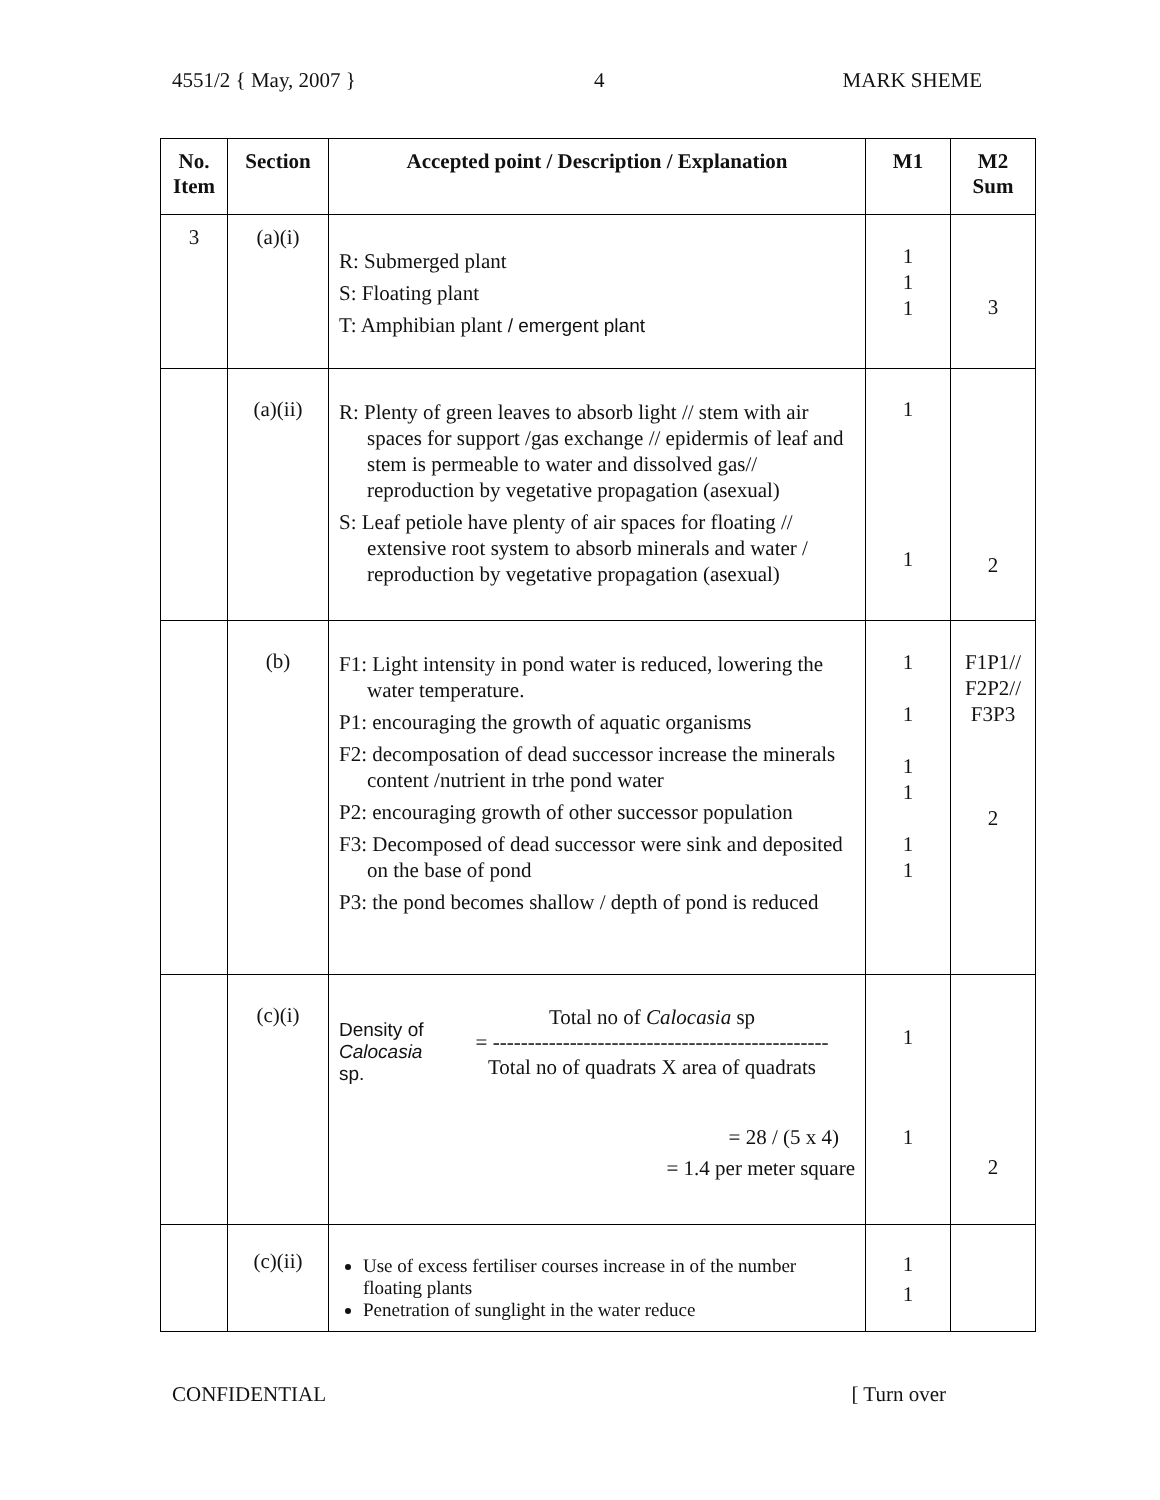4551/2 { May, 2007 } 4 MARK SHEME
| No. Item | Section | Accepted point / Description / Explanation | M1 | M2 Sum |
| --- | --- | --- | --- | --- |
| 3 | (a)(i) | R: Submerged plant S: Floating plant T: Amphibian plant / emergent plant | 1 1 1 | 3 |
| | (a)(ii) | R: Plenty of green leaves to absorb light // stem with air spaces for support /gas exchange // epidermis of leaf and stem is permeable to water and dissolved gas// reproduction by vegetative propagation (asexual) S: Leaf petiole have plenty of air spaces for floating // extensive root system to absorb minerals and water / reproduction by vegetative propagation (asexual) | 1 1 | 2 |
| | (b) | F1: Light intensity in pond water is reduced, lowering the water temperature. P1: encouraging the growth of aquatic organisms F2: decomposation of dead successor increase the minerals content /nutrient in trhe pond water P2: encouraging growth of other successor population F3: Decomposed of dead successor were sink and deposited on the base of pond P3: the pond becomes shallow / depth of pond is reduced | 1 1 1 1 1 1 | F1P1// F2P2// F3P3 2 |
| | (c)(i) | Density of Calocasia sp. Total no of Calocasia sp = ------------------------------------------------ Total no of quadrats X area of quadrats = 28 / (5 x 4) = 1.4 per meter square | 1 1 | 2 |
| | (c)(ii) | Use of excess fertiliser courses increase in of the number floating plants Penetration of sunglight in the water reduce | 1 1 | |
CONFIDENTIAL [ Turn over